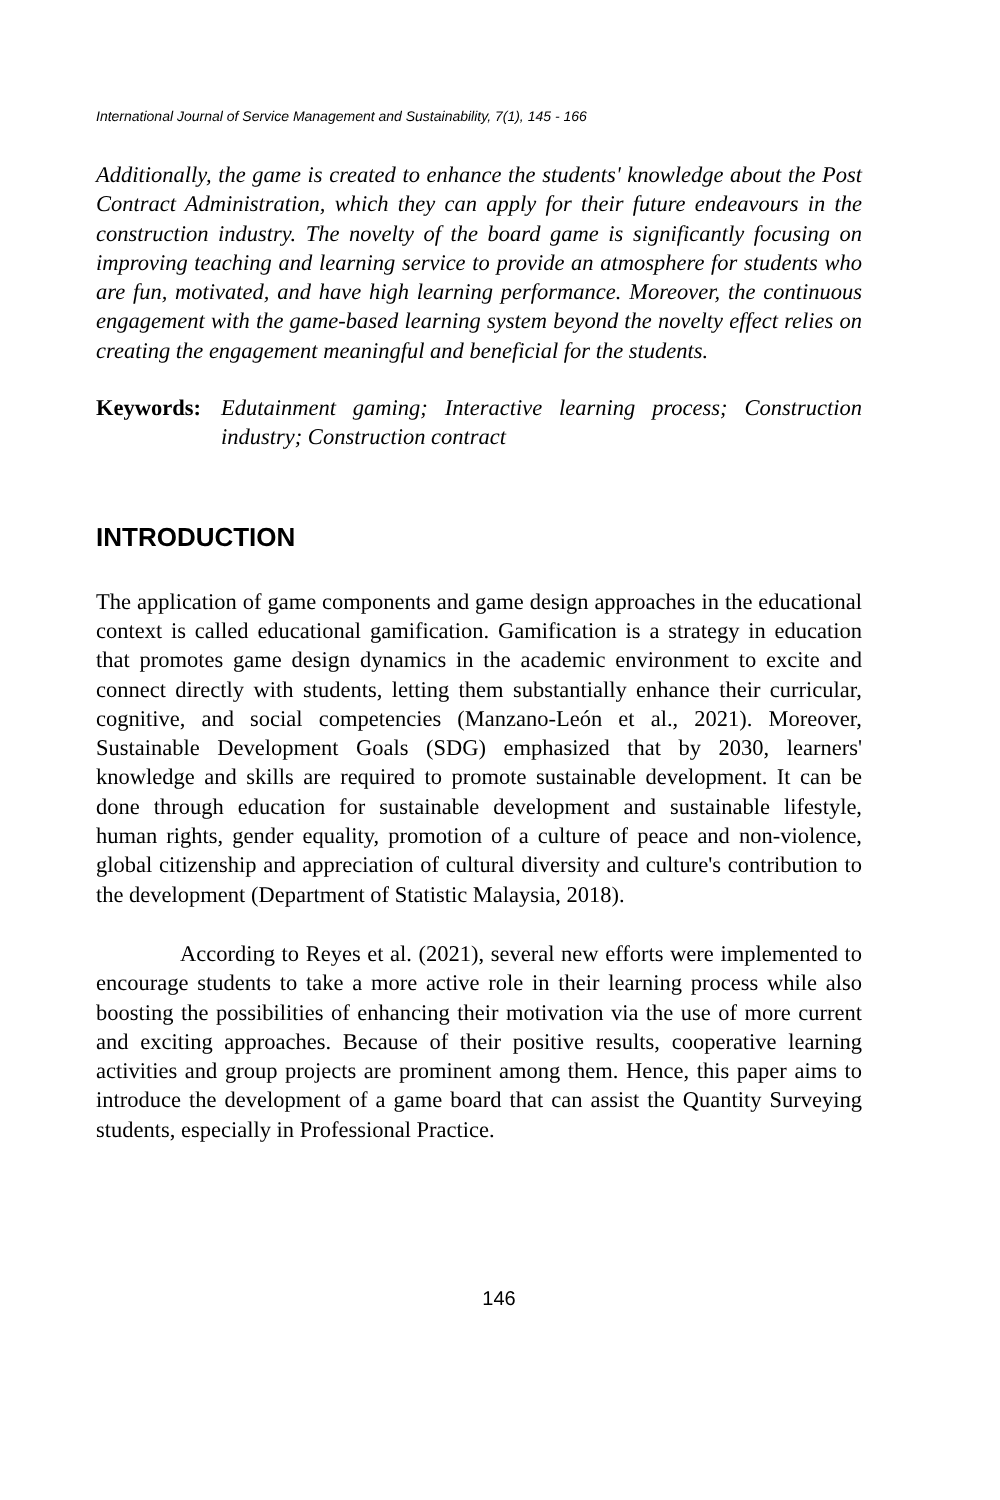International Journal of Service Management and Sustainability, 7(1), 145 - 166
Additionally, the game is created to enhance the students' knowledge about the Post Contract Administration, which they can apply for their future endeavours in the construction industry. The novelty of the board game is significantly focusing on improving teaching and learning service to provide an atmosphere for students who are fun, motivated, and have high learning performance. Moreover, the continuous engagement with the game-based learning system beyond the novelty effect relies on creating the engagement meaningful and beneficial for the students.
Keywords: Edutainment gaming; Interactive learning process; Construction industry; Construction contract
INTRODUCTION
The application of game components and game design approaches in the educational context is called educational gamification. Gamification is a strategy in education that promotes game design dynamics in the academic environment to excite and connect directly with students, letting them substantially enhance their curricular, cognitive, and social competencies (Manzano-León et al., 2021). Moreover, Sustainable Development Goals (SDG) emphasized that by 2030, learners' knowledge and skills are required to promote sustainable development. It can be done through education for sustainable development and sustainable lifestyle, human rights, gender equality, promotion of a culture of peace and non-violence, global citizenship and appreciation of cultural diversity and culture's contribution to the development (Department of Statistic Malaysia, 2018).
According to Reyes et al. (2021), several new efforts were implemented to encourage students to take a more active role in their learning process while also boosting the possibilities of enhancing their motivation via the use of more current and exciting approaches. Because of their positive results, cooperative learning activities and group projects are prominent among them. Hence, this paper aims to introduce the development of a game board that can assist the Quantity Surveying students, especially in Professional Practice.
146